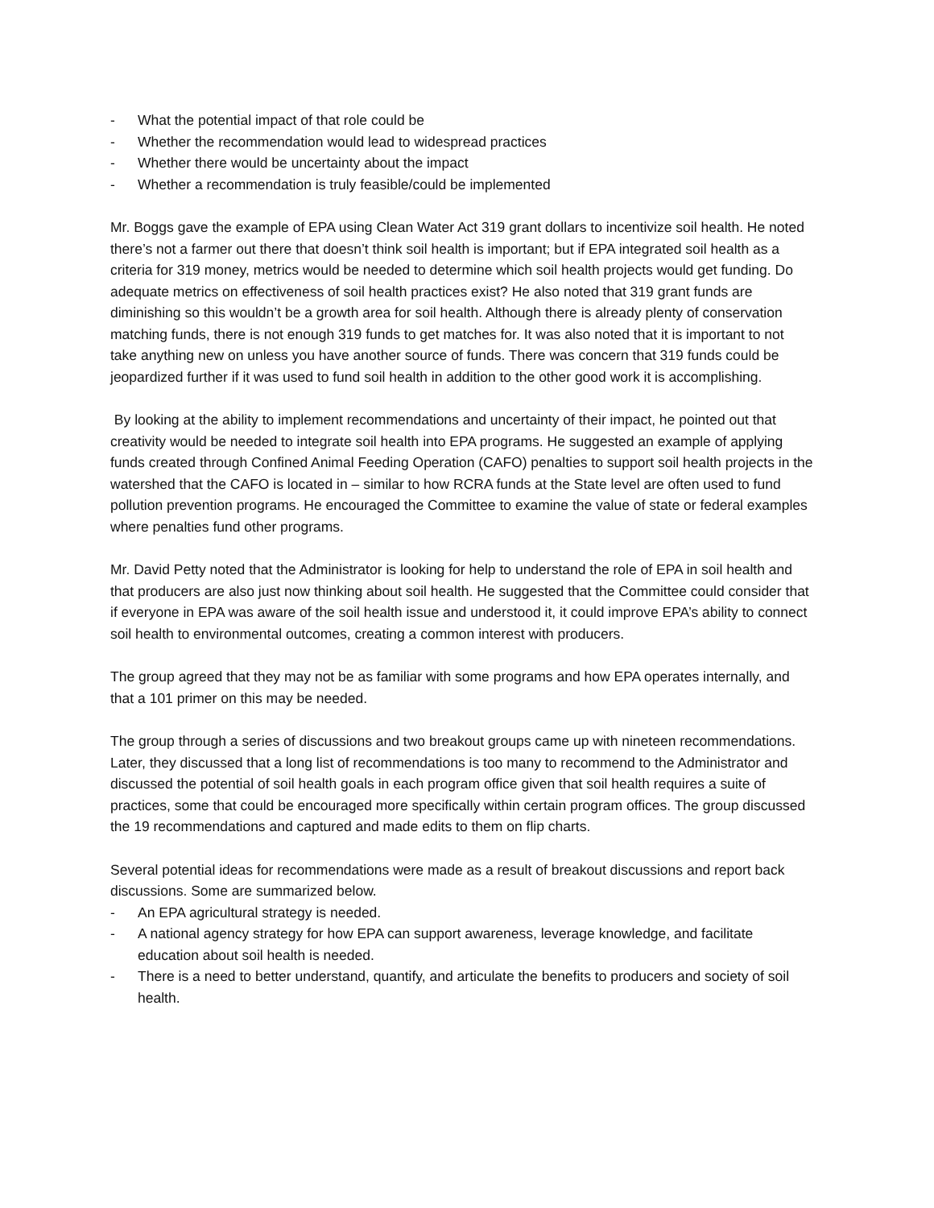- What the potential impact of that role could be
- Whether the recommendation would lead to widespread practices
- Whether there would be uncertainty about the impact
- Whether a recommendation is truly feasible/could be implemented
Mr. Boggs gave the example of EPA using Clean Water Act 319 grant dollars to incentivize soil health. He noted there’s not a farmer out there that doesn’t think soil health is important; but if EPA integrated soil health as a criteria for 319 money, metrics would be needed to determine which soil health projects would get funding. Do adequate metrics on effectiveness of soil health practices exist? He also noted that 319 grant funds are diminishing so this wouldn’t be a growth area for soil health. Although there is already plenty of conservation matching funds, there is not enough 319 funds to get matches for. It was also noted that it is important to not take anything new on unless you have another source of funds. There was concern that 319 funds could be jeopardized further if it was used to fund soil health in addition to the other good work it is accomplishing.
By looking at the ability to implement recommendations and uncertainty of their impact, he pointed out that creativity would be needed to integrate soil health into EPA programs. He suggested an example of applying funds created through Confined Animal Feeding Operation (CAFO) penalties to support soil health projects in the watershed that the CAFO is located in – similar to how RCRA funds at the State level are often used to fund pollution prevention programs. He encouraged the Committee to examine the value of state or federal examples where penalties fund other programs.
Mr. David Petty noted that the Administrator is looking for help to understand the role of EPA in soil health and that producers are also just now thinking about soil health. He suggested that the Committee could consider that if everyone in EPA was aware of the soil health issue and understood it, it could improve EPA’s ability to connect soil health to environmental outcomes, creating a common interest with producers.
The group agreed that they may not be as familiar with some programs and how EPA operates internally, and that a 101 primer on this may be needed.
The group through a series of discussions and two breakout groups came up with nineteen recommendations. Later, they discussed that a long list of recommendations is too many to recommend to the Administrator and discussed the potential of soil health goals in each program office given that soil health requires a suite of practices, some that could be encouraged more specifically within certain program offices. The group discussed the 19 recommendations and captured and made edits to them on flip charts.
Several potential ideas for recommendations were made as a result of breakout discussions and report back discussions. Some are summarized below.
- An EPA agricultural strategy is needed.
- A national agency strategy for how EPA can support awareness, leverage knowledge, and facilitate education about soil health is needed.
- There is a need to better understand, quantify, and articulate the benefits to producers and society of soil health.